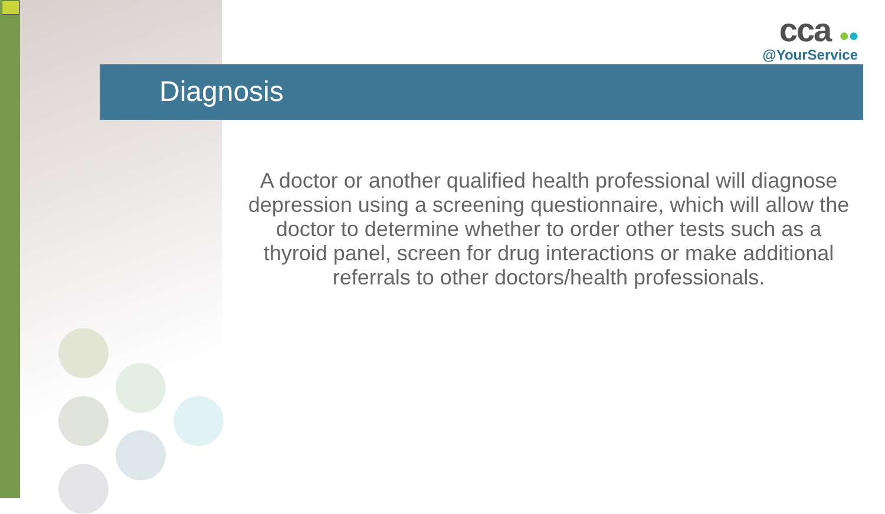cca ●●
@YourService
Diagnosis
A doctor or another qualified health professional will diagnose depression using a screening questionnaire, which will allow the doctor to determine whether to order other tests such as a thyroid panel, screen for drug interactions or make additional referrals to other doctors/health professionals.